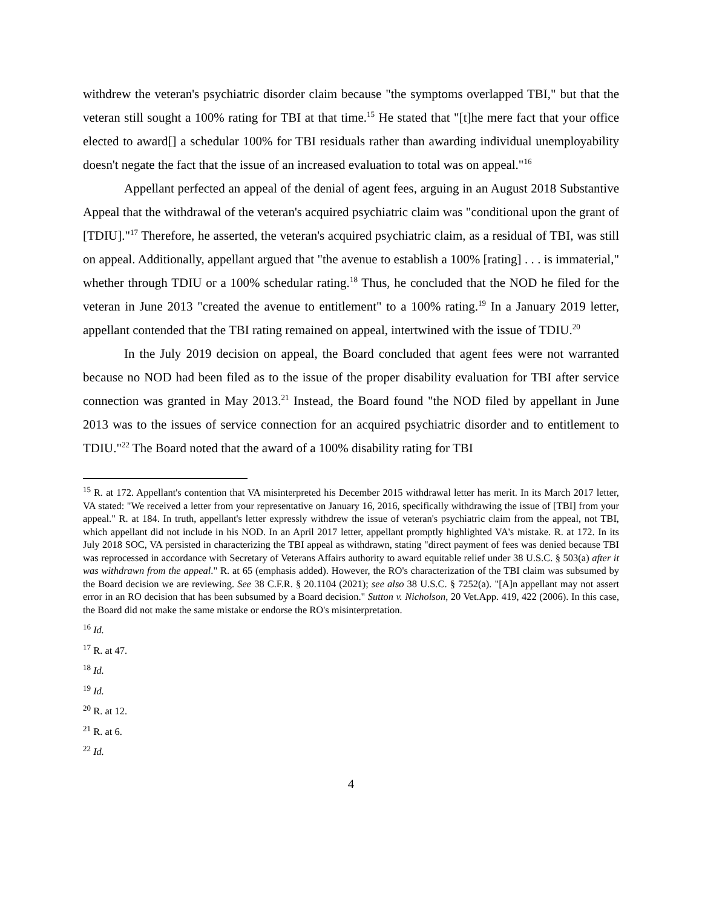withdrew the veteran's psychiatric disorder claim because "the symptoms overlapped TBI," but that the veteran still sought a 100% rating for TBI at that time.<sup>15</sup> He stated that "[t]he mere fact that your office elected to award[] a schedular 100% for TBI residuals rather than awarding individual unemployability doesn't negate the fact that the issue of an increased evaluation to total was on appeal."<sup>16</sup>
Appellant perfected an appeal of the denial of agent fees, arguing in an August 2018 Substantive Appeal that the withdrawal of the veteran's acquired psychiatric claim was "conditional upon the grant of [TDIU]."<sup>17</sup> Therefore, he asserted, the veteran's acquired psychiatric claim, as a residual of TBI, was still on appeal. Additionally, appellant argued that "the avenue to establish a 100% [rating] . . . is immaterial," whether through TDIU or a 100% schedular rating.<sup>18</sup> Thus, he concluded that the NOD he filed for the veteran in June 2013 "created the avenue to entitlement" to a 100% rating.<sup>19</sup> In a January 2019 letter, appellant contended that the TBI rating remained on appeal, intertwined with the issue of TDIU.<sup>20</sup>
In the July 2019 decision on appeal, the Board concluded that agent fees were not warranted because no NOD had been filed as to the issue of the proper disability evaluation for TBI after service connection was granted in May 2013.<sup>21</sup> Instead, the Board found "the NOD filed by appellant in June 2013 was to the issues of service connection for an acquired psychiatric disorder and to entitlement to TDIU."<sup>22</sup> The Board noted that the award of a 100% disability rating for TBI
<sup>15</sup> R. at 172. Appellant's contention that VA misinterpreted his December 2015 withdrawal letter has merit. In its March 2017 letter, VA stated: "We received a letter from your representative on January 16, 2016, specifically withdrawing the issue of [TBI] from your appeal." R. at 184. In truth, appellant's letter expressly withdrew the issue of veteran's psychiatric claim from the appeal, not TBI, which appellant did not include in his NOD. In an April 2017 letter, appellant promptly highlighted VA's mistake. R. at 172. In its July 2018 SOC, VA persisted in characterizing the TBI appeal as withdrawn, stating "direct payment of fees was denied because TBI was reprocessed in accordance with Secretary of Veterans Affairs authority to award equitable relief under 38 U.S.C. § 503(a) after it was withdrawn from the appeal." R. at 65 (emphasis added). However, the RO's characterization of the TBI claim was subsumed by the Board decision we are reviewing. See 38 C.F.R. § 20.1104 (2021); see also 38 U.S.C. § 7252(a). "[A]n appellant may not assert error in an RO decision that has been subsumed by a Board decision." Sutton v. Nicholson, 20 Vet.App. 419, 422 (2006). In this case, the Board did not make the same mistake or endorse the RO's misinterpretation.
<sup>16</sup> Id.
<sup>17</sup> R. at 47.
<sup>18</sup> Id.
<sup>19</sup> Id.
<sup>20</sup> R. at 12.
<sup>21</sup> R. at 6.
<sup>22</sup> Id.
4